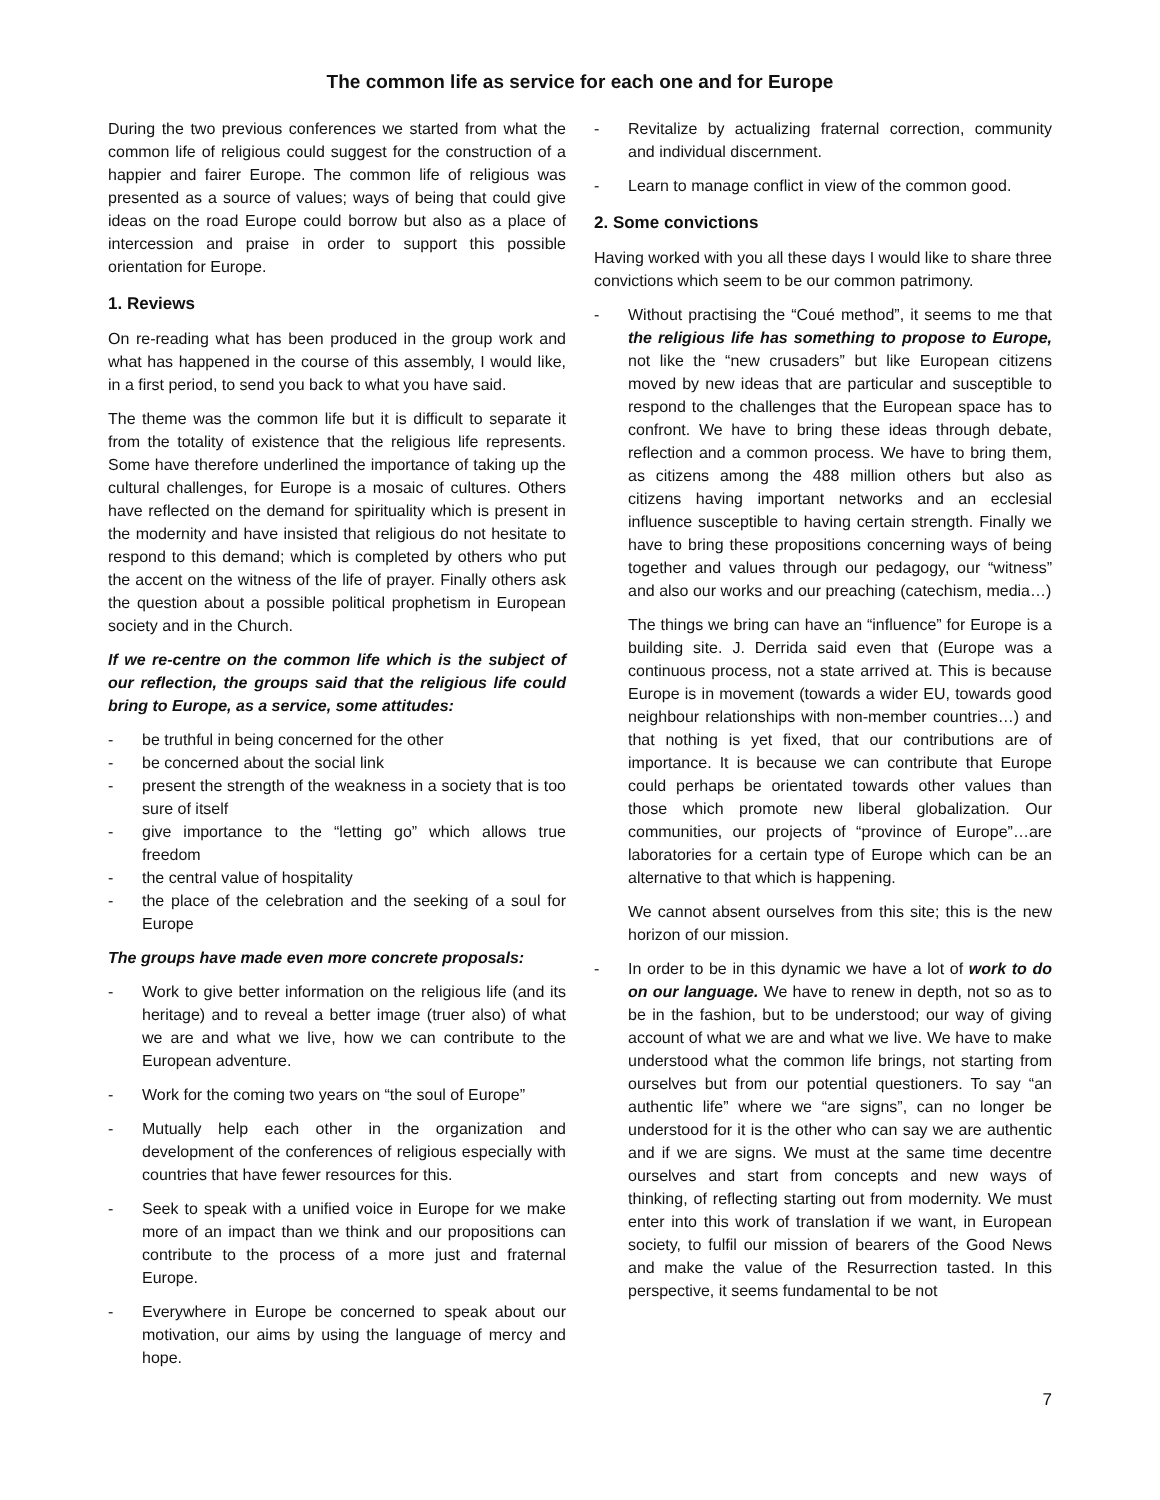The common life as service for each one and for Europe
During the two previous conferences we started from what the common life of religious could suggest for the construction of a happier and fairer Europe. The common life of religious was presented as a source of values; ways of being that could give ideas on the road Europe could borrow but also as a place of intercession and praise in order to support this possible orientation for Europe.
1. Reviews
On re-reading what has been produced in the group work and what has happened in the course of this assembly, I would like, in a first period, to send you back to what you have said.
The theme was the common life but it is difficult to separate it from the totality of existence that the religious life represents. Some have therefore underlined the importance of taking up the cultural challenges, for Europe is a mosaic of cultures. Others have reflected on the demand for spirituality which is present in the modernity and have insisted that religious do not hesitate to respond to this demand; which is completed by others who put the accent on the witness of the life of prayer. Finally others ask the question about a possible political prophetism in European society and in the Church.
If we re-centre on the common life which is the subject of our reflection, the groups said that the religious life could bring to Europe, as a service, some attitudes:
- be truthful in being concerned for the other
- be concerned about the social link
- present the strength of the weakness in a society that is too sure of itself
- give importance to the “letting go” which allows true freedom
- the central value of hospitality
- the place of the celebration and the seeking of a soul for Europe
The groups have made even more concrete proposals:
- Work to give better information on the religious life (and its heritage) and to reveal a better image (truer also) of what we are and what we live, how we can contribute to the European adventure.
- Work for the coming two years on “the soul of Europe”
- Mutually help each other in the organization and development of the conferences of religious especially with countries that have fewer resources for this.
- Seek to speak with a unified voice in Europe for we make more of an impact than we think and our propositions can contribute to the process of a more just and fraternal Europe.
- Everywhere in Europe be concerned to speak about our motivation, our aims by using the language of mercy and hope.
- Revitalize by actualizing fraternal correction, community and individual discernment.
- Learn to manage conflict in view of the common good.
2. Some convictions
Having worked with you all these days I would like to share three convictions which seem to be our common patrimony.
- Without practising the “Coué method”, it seems to me that the religious life has something to propose to Europe, not like the “new crusaders” but like European citizens moved by new ideas that are particular and susceptible to respond to the challenges that the European space has to confront. We have to bring these ideas through debate, reflection and a common process. We have to bring them, as citizens among the 488 million others but also as citizens having important networks and an ecclesial influence susceptible to having certain strength. Finally we have to bring these propositions concerning ways of being together and values through our pedagogy, our “witness” and also our works and our preaching (catechism, media…)
The things we bring can have an “influence” for Europe is a building site. J. Derrida said even that (Europe was a continuous process, not a state arrived at. This is because Europe is in movement (towards a wider EU, towards good neighbour relationships with non-member countries…) and that nothing is yet fixed, that our contributions are of importance. It is because we can contribute that Europe could perhaps be orientated towards other values than those which promote new liberal globalization. Our communities, our projects of “province of Europe”…are laboratories for a certain type of Europe which can be an alternative to that which is happening.
We cannot absent ourselves from this site; this is the new horizon of our mission.
- In order to be in this dynamic we have a lot of work to do on our language. We have to renew in depth, not so as to be in the fashion, but to be understood; our way of giving account of what we are and what we live. We have to make understood what the common life brings, not starting from ourselves but from our potential questioners. To say “an authentic life” where we “are signs”, can no longer be understood for it is the other who can say we are authentic and if we are signs. We must at the same time decentre ourselves and start from concepts and new ways of thinking, of reflecting starting out from modernity. We must enter into this work of translation if we want, in European society, to fulfil our mission of bearers of the Good News and make the value of the Resurrection tasted. In this perspective, it seems fundamental to be not
7